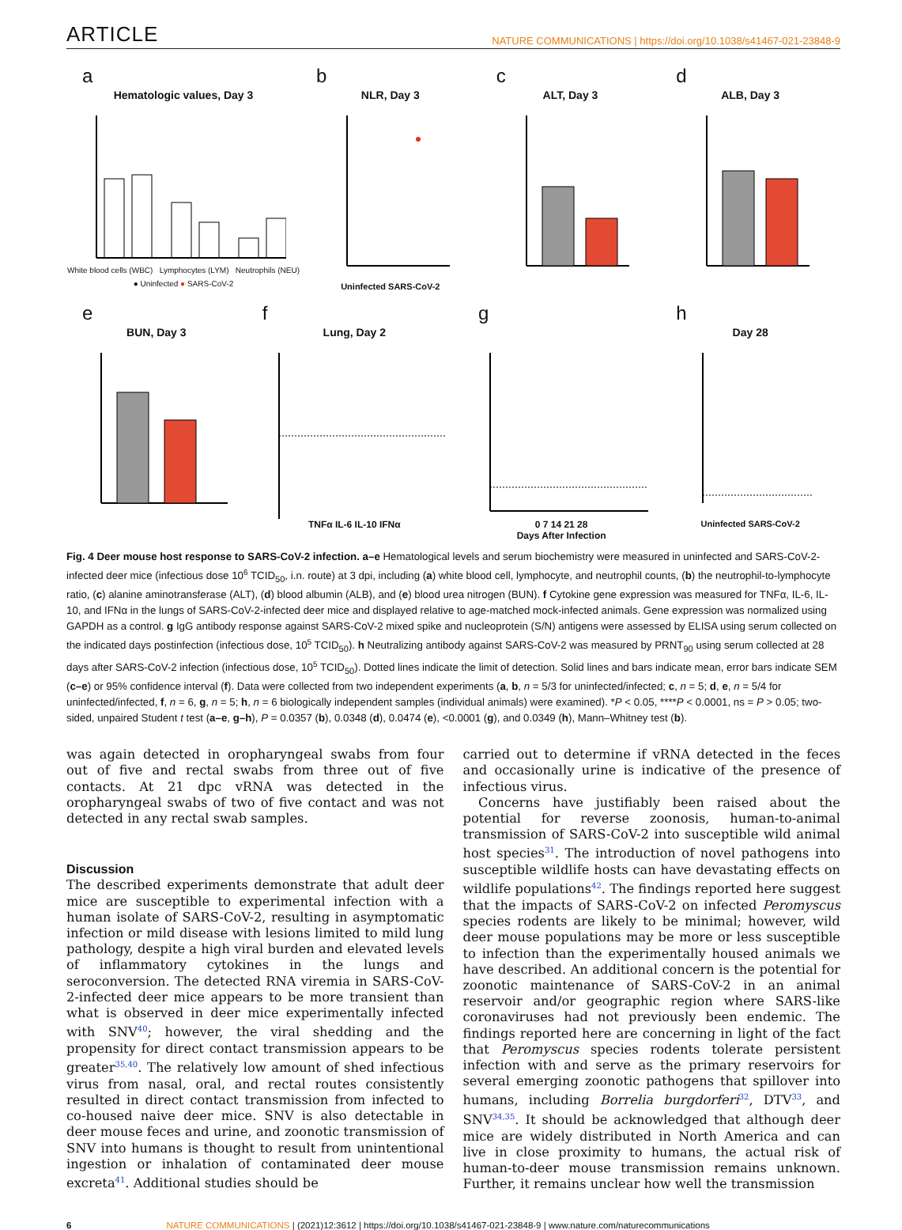ARTICLE NATURE COMMUNICATIONS | https://doi.org/10.1038/s41467-021-23848-9
a
Hematologic values, Day 3
White blood cells (WBC) Lymphocytes (LYM) Neutrophils (NEU)
● Uninfected ● SARS-CoV-2
b
NLR, Day 3
Uninfected SARS-CoV-2
c
ALT, Day 3
d
ALB, Day 3
e
BUN, Day 3
f
Lung, Day 2
TNFα IL-6 IL-10 IFNα
g
0 7 14 21 28
Days After Infection
h
Day 28
Uninfected SARS-CoV-2
Fig. 4 Deer mouse host response to SARS-CoV-2 infection. a–e Hematological levels and serum biochemistry were measured in uninfected and SARS-CoV-2-infected deer mice (infectious dose 10<sup>6</sup> TCID<sub>50</sub>, i.n. route) at 3 dpi, including (a) white blood cell, lymphocyte, and neutrophil counts, (b) the neutrophil-to-lymphocyte ratio, (c) alanine aminotransferase (ALT), (d) blood albumin (ALB), and (e) blood urea nitrogen (BUN). f Cytokine gene expression was measured for TNFα, IL-6, IL-10, and IFNα in the lungs of SARS-CoV-2-infected deer mice and displayed relative to age-matched mock-infected animals. Gene expression was normalized using GAPDH as a control. g IgG antibody response against SARS-CoV-2 mixed spike and nucleoprotein (S/N) antigens were assessed by ELISA using serum collected on the indicated days postinfection (infectious dose, 10<sup>5</sup> TCID<sub>50</sub>). h Neutralizing antibody against SARS-CoV-2 was measured by PRNT<sub>90</sub> using serum collected at 28 days after SARS-CoV-2 infection (infectious dose, 10<sup>5</sup> TCID<sub>50</sub>). Dotted lines indicate the limit of detection. Solid lines and bars indicate mean, error bars indicate SEM (c–e) or 95% confidence interval (f). Data were collected from two independent experiments (a, b, n = 5/3 for uninfected/infected; c, n = 5; d, e, n = 5/4 for uninfected/infected, f, n = 6, g, n = 5; h, n = 6 biologically independent samples (individual animals) were examined). *P < 0.05, ****P < 0.0001, ns = P > 0.05; two-sided, unpaired Student t test (a–e, g–h), P = 0.0357 (b), 0.0348 (d), 0.0474 (e), <0.0001 (g), and 0.0349 (h), Mann–Whitney test (b).
was again detected in oropharyngeal swabs from four out of five and rectal swabs from three out of five contacts. At 21 dpc vRNA was detected in the oropharyngeal swabs of two of five contact and was not detected in any rectal swab samples.
Discussion
The described experiments demonstrate that adult deer mice are susceptible to experimental infection with a human isolate of SARS-CoV-2, resulting in asymptomatic infection or mild disease with lesions limited to mild lung pathology, despite a high viral burden and elevated levels of inflammatory cytokines in the lungs and seroconversion. The detected RNA viremia in SARS-CoV-2-infected deer mice appears to be more transient than what is observed in deer mice experimentally infected with SNV<sup>40</sup>; however, the viral shedding and the propensity for direct contact transmission appears to be greater<sup>35,40</sup>. The relatively low amount of shed infectious virus from nasal, oral, and rectal routes consistently resulted in direct contact transmission from infected to co-housed naive deer mice. SNV is also detectable in deer mouse feces and urine, and zoonotic transmission of SNV into humans is thought to result from unintentional ingestion or inhalation of contaminated deer mouse excreta<sup>41</sup>. Additional studies should be
carried out to determine if vRNA detected in the feces and occasionally urine is indicative of the presence of infectious virus.
Concerns have justifiably been raised about the potential for reverse zoonosis, human-to-animal transmission of SARS-CoV-2 into susceptible wild animal host species<sup>31</sup>. The introduction of novel pathogens into susceptible wildlife hosts can have devastating effects on wildlife populations<sup>42</sup>. The findings reported here suggest that the impacts of SARS-CoV-2 on infected Peromyscus species rodents are likely to be minimal; however, wild deer mouse populations may be more or less susceptible to infection than the experimentally housed animals we have described. An additional concern is the potential for zoonotic maintenance of SARS-CoV-2 in an animal reservoir and/or geographic region where SARS-like coronaviruses had not previously been endemic. The findings reported here are concerning in light of the fact that Peromyscus species rodents tolerate persistent infection with and serve as the primary reservoirs for several emerging zoonotic pathogens that spillover into humans, including Borrelia burgdorferi<sup>32</sup>, DTV<sup>33</sup>, and SNV<sup>34,35</sup>. It should be acknowledged that although deer mice are widely distributed in North America and can live in close proximity to humans, the actual risk of human-to-deer mouse transmission remains unknown. Further, it remains unclear how well the transmission
6 NATURE COMMUNICATIONS | (2021)12:3612 | https://doi.org/10.1038/s41467-021-23848-9 | www.nature.com/naturecommunications